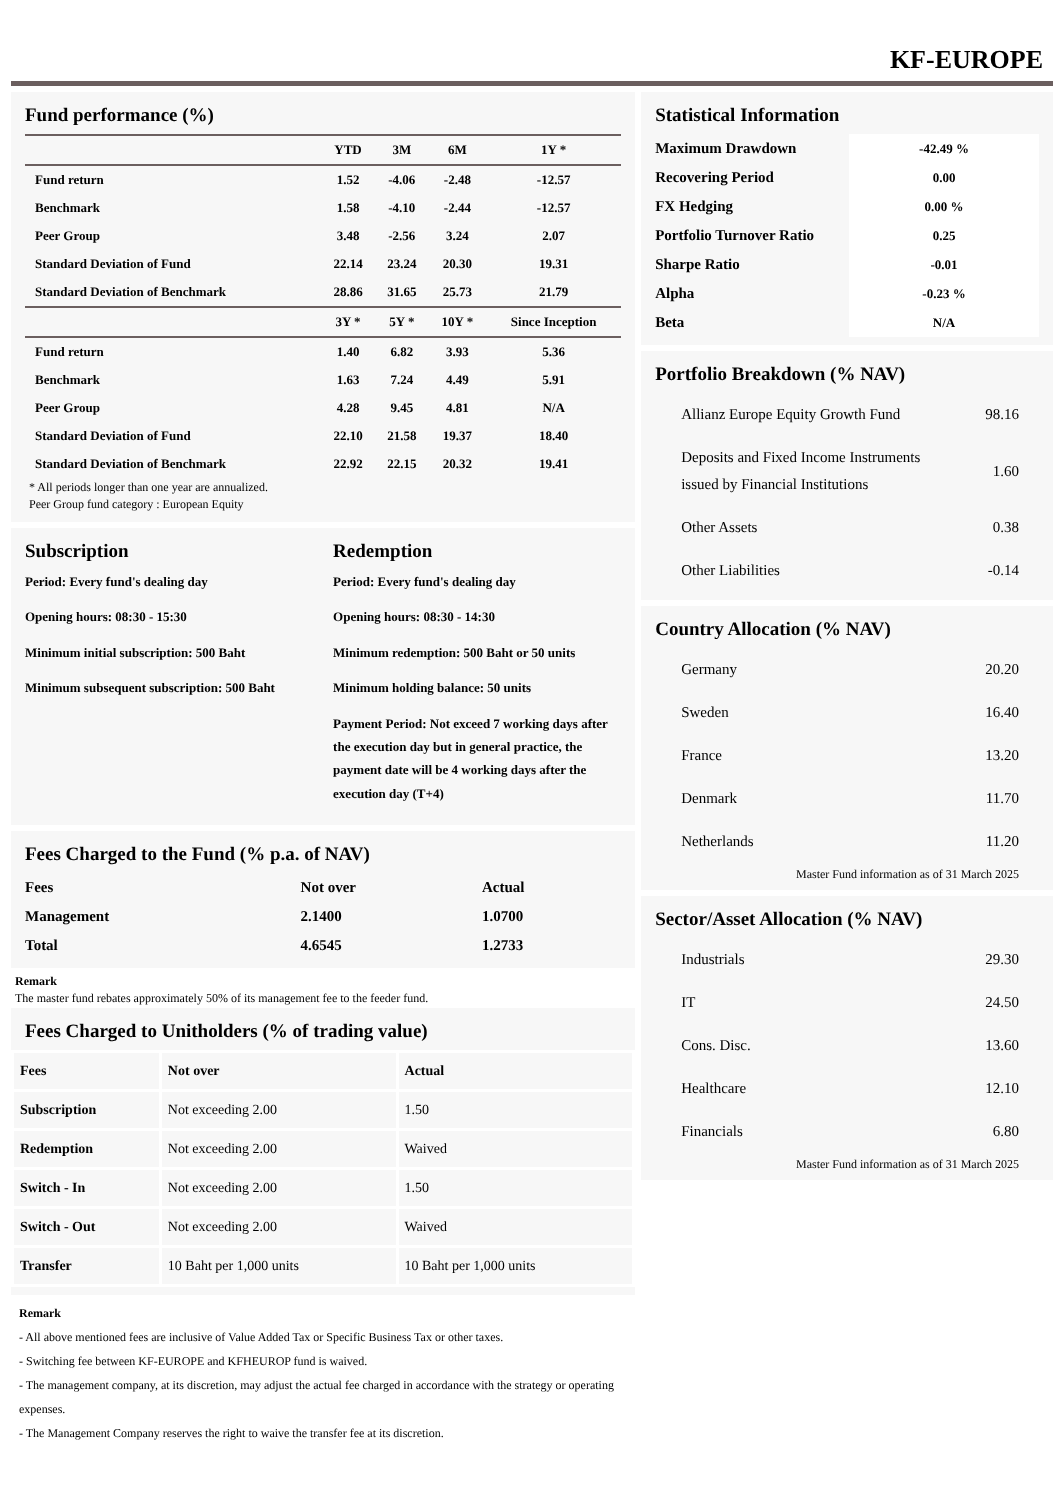KF-EUROPE
Fund performance (%)
| | YTD | 3M | 6M | 1Y * |
| --- | --- | --- | --- | --- |
| Fund return | 1.52 | -4.06 | -2.48 | -12.57 |
| Benchmark | 1.58 | -4.10 | -2.44 | -12.57 |
| Peer Group | 3.48 | -2.56 | 3.24 | 2.07 |
| Standard Deviation of Fund | 22.14 | 23.24 | 20.30 | 19.31 |
| Standard Deviation of Benchmark | 28.86 | 31.65 | 25.73 | 21.79 |
| | 3Y * | 5Y * | 10Y * | Since Inception |
| Fund return | 1.40 | 6.82 | 3.93 | 5.36 |
| Benchmark | 1.63 | 7.24 | 4.49 | 5.91 |
| Peer Group | 4.28 | 9.45 | 4.81 | N/A |
| Standard Deviation of Fund | 22.10 | 21.58 | 19.37 | 18.40 |
| Standard Deviation of Benchmark | 22.92 | 22.15 | 20.32 | 19.41 |
* All periods longer than one year are annualized.
Peer Group fund category : European Equity
Subscription
Period: Every fund's dealing day
Opening hours: 08:30 - 15:30
Minimum initial subscription: 500 Baht
Minimum subsequent subscription: 500 Baht
Redemption
Period: Every fund's dealing day
Opening hours: 08:30 - 14:30
Minimum redemption: 500 Baht or 50 units
Minimum holding balance: 50 units
Payment Period: Not exceed 7 working days after the execution day but in general practice, the payment date will be 4 working days after the execution day (T+4)
Fees Charged to the Fund (% p.a. of NAV)
| Fees | Not over | Actual |
| Management | 2.1400 | 1.0700 |
| Total | 4.6545 | 1.2733 |
Remark
The master fund rebates approximately 50% of its management fee to the feeder fund.
Fees Charged to Unitholders (% of trading value)
| Fees | Not over | Actual |
| Subscription | Not exceeding 2.00 | 1.50 |
| Redemption | Not exceeding 2.00 | Waived |
| Switch - In | Not exceeding 2.00 | 1.50 |
| Switch - Out | Not exceeding 2.00 | Waived |
| Transfer | 10 Baht per 1,000 units | 10 Baht per 1,000 units |
Remark
- All above mentioned fees are inclusive of Value Added Tax or Specific Business Tax or other taxes.
- Switching fee between KF-EUROPE and KFHEUROP fund is waived.
- The management company, at its discretion, may adjust the actual fee charged in accordance with the strategy or operating expenses.
- The Management Company reserves the right to waive the transfer fee at its discretion.
Statistical Information
| Maximum Drawdown | -42.49 % |
| Recovering Period | 0.00 |
| FX Hedging | 0.00 % |
| Portfolio Turnover Ratio | 0.25 |
| Sharpe Ratio | -0.01 |
| Alpha | -0.23 % |
| Beta | N/A |
Portfolio Breakdown (% NAV)
| Allianz Europe Equity Growth Fund | 98.16 |
| Deposits and Fixed Income Instruments issued by Financial Institutions | 1.60 |
| Other Assets | 0.38 |
| Other Liabilities | -0.14 |
Country Allocation (% NAV)
| Germany | 20.20 |
| Sweden | 16.40 |
| France | 13.20 |
| Denmark | 11.70 |
| Netherlands | 11.20 |
Master Fund information as of 31 March 2025
Sector/Asset Allocation (% NAV)
| Industrials | 29.30 |
| IT | 24.50 |
| Cons. Disc. | 13.60 |
| Healthcare | 12.10 |
| Financials | 6.80 |
Master Fund information as of 31 March 2025